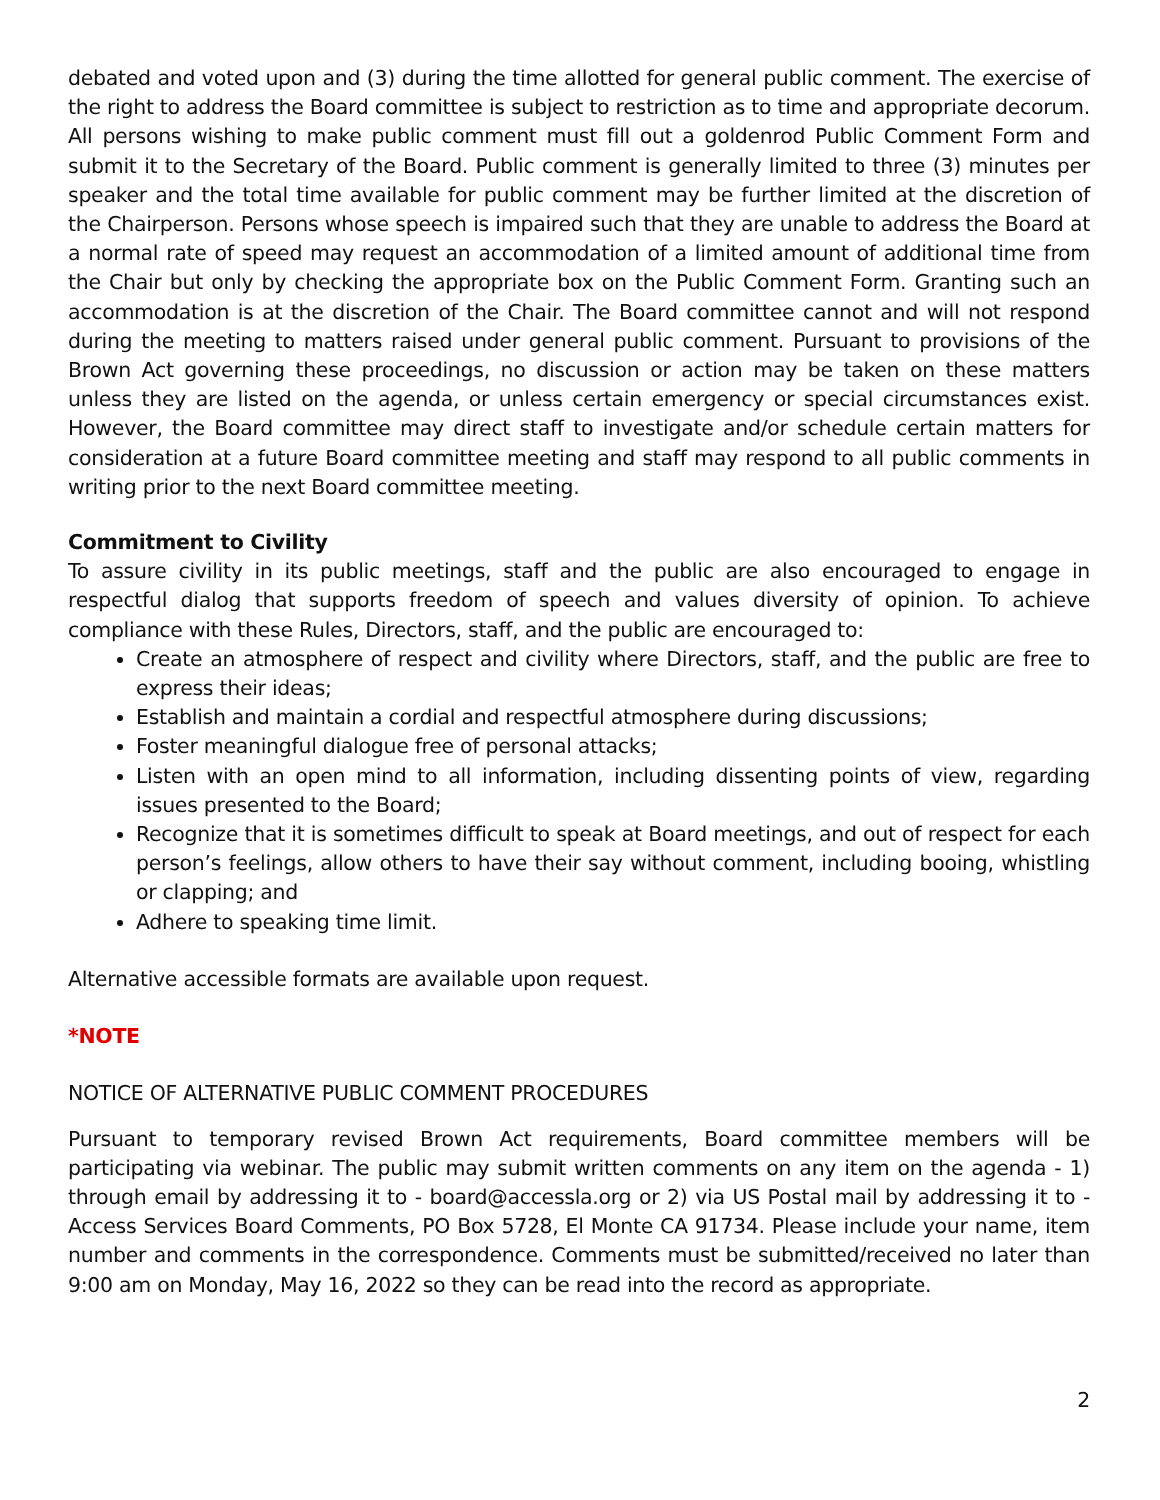debated and voted upon and (3) during the time allotted for general public comment. The exercise of the right to address the Board committee is subject to restriction as to time and appropriate decorum. All persons wishing to make public comment must fill out a goldenrod Public Comment Form and submit it to the Secretary of the Board. Public comment is generally limited to three (3) minutes per speaker and the total time available for public comment may be further limited at the discretion of the Chairperson. Persons whose speech is impaired such that they are unable to address the Board at a normal rate of speed may request an accommodation of a limited amount of additional time from the Chair but only by checking the appropriate box on the Public Comment Form. Granting such an accommodation is at the discretion of the Chair. The Board committee cannot and will not respond during the meeting to matters raised under general public comment. Pursuant to provisions of the Brown Act governing these proceedings, no discussion or action may be taken on these matters unless they are listed on the agenda, or unless certain emergency or special circumstances exist. However, the Board committee may direct staff to investigate and/or schedule certain matters for consideration at a future Board committee meeting and staff may respond to all public comments in writing prior to the next Board committee meeting.
Commitment to Civility
To assure civility in its public meetings, staff and the public are also encouraged to engage in respectful dialog that supports freedom of speech and values diversity of opinion. To achieve compliance with these Rules, Directors, staff, and the public are encouraged to:
Create an atmosphere of respect and civility where Directors, staff, and the public are free to express their ideas;
Establish and maintain a cordial and respectful atmosphere during discussions;
Foster meaningful dialogue free of personal attacks;
Listen with an open mind to all information, including dissenting points of view, regarding issues presented to the Board;
Recognize that it is sometimes difficult to speak at Board meetings, and out of respect for each person’s feelings, allow others to have their say without comment, including booing, whistling or clapping; and
Adhere to speaking time limit.
Alternative accessible formats are available upon request.
*NOTE
NOTICE OF ALTERNATIVE PUBLIC COMMENT PROCEDURES
Pursuant to temporary revised Brown Act requirements, Board committee members will be participating via webinar. The public may submit written comments on any item on the agenda - 1) through email by addressing it to - board@accessla.org or 2) via US Postal mail by addressing it to - Access Services Board Comments, PO Box 5728, El Monte CA 91734. Please include your name, item number and comments in the correspondence. Comments must be submitted/received no later than 9:00 am on Monday, May 16, 2022 so they can be read into the record as appropriate.
2